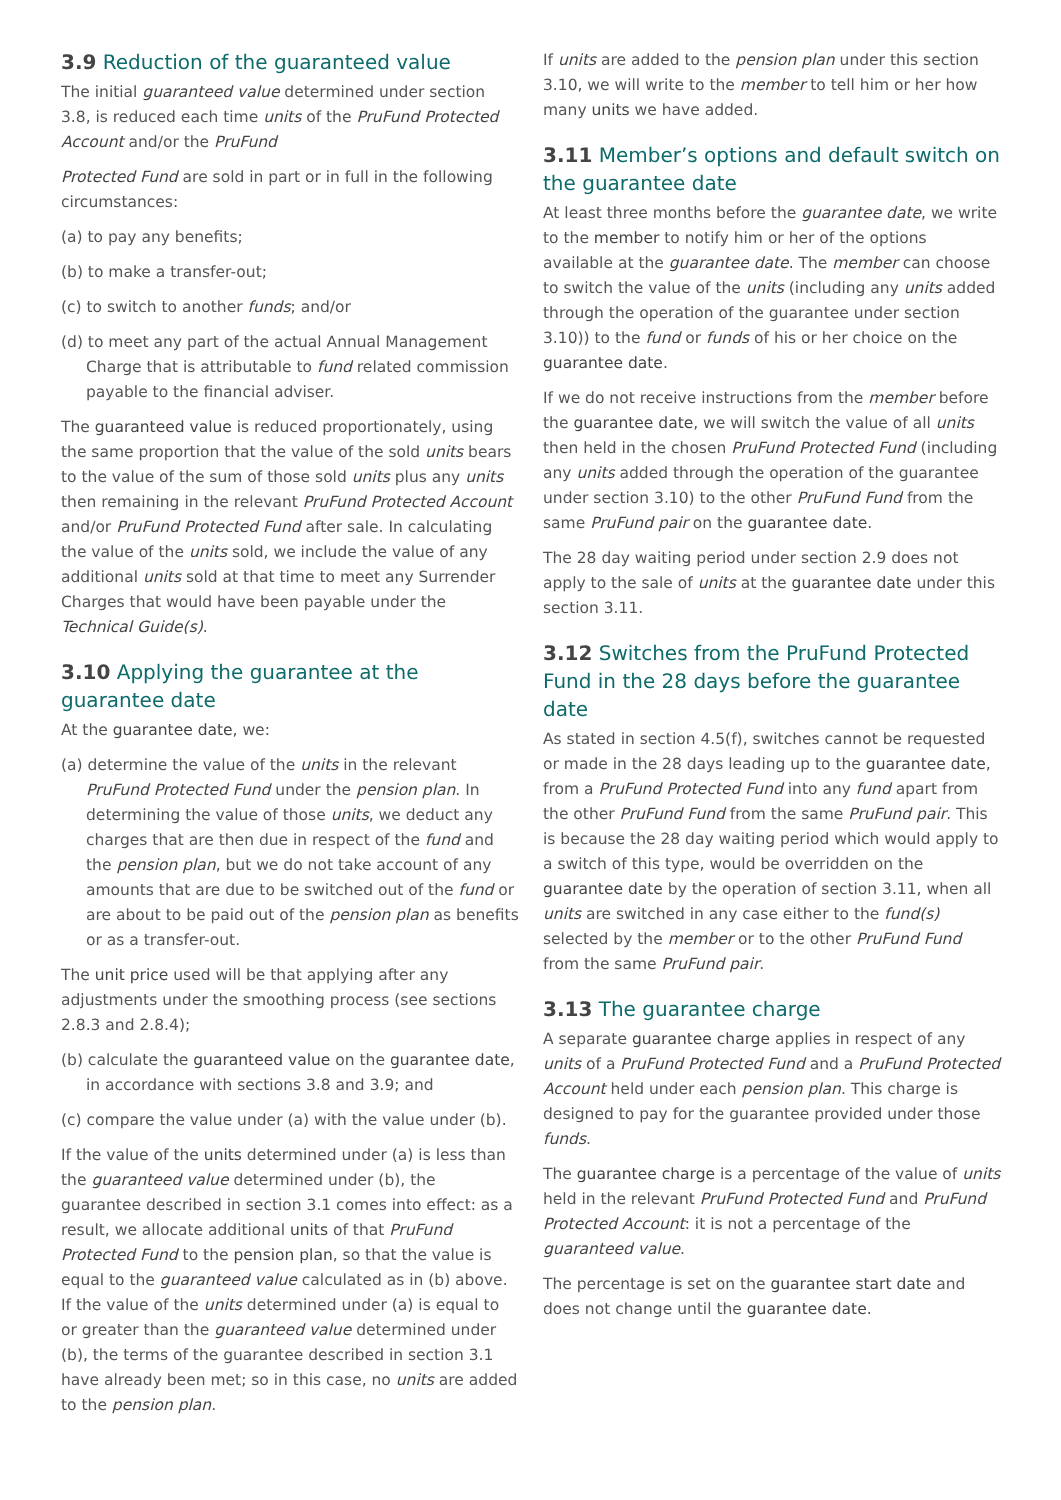3.9 Reduction of the guaranteed value
The initial guaranteed value determined under section 3.8, is reduced each time units of the PruFund Protected Account and/or the PruFund
Protected Fund are sold in part or in full in the following circumstances:
(a) to pay any benefits;
(b) to make a transfer-out;
(c) to switch to another funds; and/or
(d) to meet any part of the actual Annual Management Charge that is attributable to fund related commission payable to the financial adviser.
The guaranteed value is reduced proportionately, using the same proportion that the value of the sold units bears to the value of the sum of those sold units plus any units then remaining in the relevant PruFund Protected Account and/or PruFund Protected Fund after sale. In calculating the value of the units sold, we include the value of any additional units sold at that time to meet any Surrender Charges that would have been payable under the Technical Guide(s).
3.10 Applying the guarantee at the guarantee date
At the guarantee date, we:
(a) determine the value of the units in the relevant PruFund Protected Fund under the pension plan. In determining the value of those units, we deduct any charges that are then due in respect of the fund and the pension plan, but we do not take account of any amounts that are due to be switched out of the fund or are about to be paid out of the pension plan as benefits or as a transfer-out.
The unit price used will be that applying after any adjustments under the smoothing process (see sections 2.8.3 and 2.8.4);
(b) calculate the guaranteed value on the guarantee date, in accordance with sections 3.8 and 3.9; and
(c) compare the value under (a) with the value under (b).
If the value of the units determined under (a) is less than the guaranteed value determined under (b), the guarantee described in section 3.1 comes into effect: as a result, we allocate additional units of that PruFund Protected Fund to the pension plan, so that the value is equal to the guaranteed value calculated as in (b) above. If the value of the units determined under (a) is equal to or greater than the guaranteed value determined under (b), the terms of the guarantee described in section 3.1 have already been met; so in this case, no units are added to the pension plan.
If units are added to the pension plan under this section 3.10, we will write to the member to tell him or her how many units we have added.
3.11 Member’s options and default switch on the guarantee date
At least three months before the guarantee date, we write to the member to notify him or her of the options available at the guarantee date. The member can choose to switch the value of the units (including any units added through the operation of the guarantee under section 3.10)) to the fund or funds of his or her choice on the guarantee date.
If we do not receive instructions from the member before the guarantee date, we will switch the value of all units then held in the chosen PruFund Protected Fund (including any units added through the operation of the guarantee under section 3.10) to the other PruFund Fund from the same PruFund pair on the guarantee date.
The 28 day waiting period under section 2.9 does not apply to the sale of units at the guarantee date under this section 3.11.
3.12 Switches from the PruFund Protected Fund in the 28 days before the guarantee date
As stated in section 4.5(f), switches cannot be requested or made in the 28 days leading up to the guarantee date, from a PruFund Protected Fund into any fund apart from the other PruFund Fund from the same PruFund pair. This is because the 28 day waiting period which would apply to a switch of this type, would be overridden on the guarantee date by the operation of section 3.11, when all units are switched in any case either to the fund(s) selected by the member or to the other PruFund Fund from the same PruFund pair.
3.13 The guarantee charge
A separate guarantee charge applies in respect of any units of a PruFund Protected Fund and a PruFund Protected Account held under each pension plan. This charge is designed to pay for the guarantee provided under those funds.
The guarantee charge is a percentage of the value of units held in the relevant PruFund Protected Fund and PruFund Protected Account: it is not a percentage of the guaranteed value.
The percentage is set on the guarantee start date and does not change until the guarantee date.